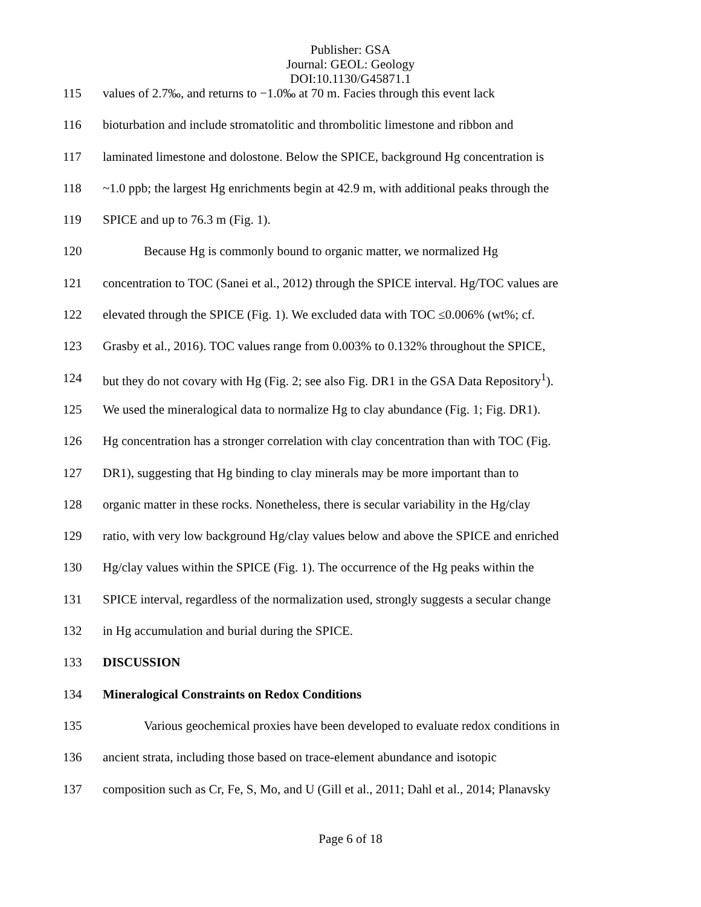Publisher: GSA
Journal: GEOL: Geology
DOI:10.1130/G45871.1
115 values of 2.7‰, and returns to −1.0‰ at 70 m. Facies through this event lack
116 bioturbation and include stromatolitic and thrombolitic limestone and ribbon and
117 laminated limestone and dolostone. Below the SPICE, background Hg concentration is
118 ~1.0 ppb; the largest Hg enrichments begin at 42.9 m, with additional peaks through the
119 SPICE and up to 76.3 m (Fig. 1).
120 Because Hg is commonly bound to organic matter, we normalized Hg
121 concentration to TOC (Sanei et al., 2012) through the SPICE interval. Hg/TOC values are
122 elevated through the SPICE (Fig. 1). We excluded data with TOC ≤0.006% (wt%; cf.
123 Grasby et al., 2016). TOC values range from 0.003% to 0.132% throughout the SPICE,
124 but they do not covary with Hg (Fig. 2; see also Fig. DR1 in the GSA Data Repository<sup>1</sup>).
125 We used the mineralogical data to normalize Hg to clay abundance (Fig. 1; Fig. DR1).
126 Hg concentration has a stronger correlation with clay concentration than with TOC (Fig.
127 DR1), suggesting that Hg binding to clay minerals may be more important than to
128 organic matter in these rocks. Nonetheless, there is secular variability in the Hg/clay
129 ratio, with very low background Hg/clay values below and above the SPICE and enriched
130 Hg/clay values within the SPICE (Fig. 1). The occurrence of the Hg peaks within the
131 SPICE interval, regardless of the normalization used, strongly suggests a secular change
132 in Hg accumulation and burial during the SPICE.
133 DISCUSSION
134 Mineralogical Constraints on Redox Conditions
135 Various geochemical proxies have been developed to evaluate redox conditions in
136 ancient strata, including those based on trace-element abundance and isotopic
137 composition such as Cr, Fe, S, Mo, and U (Gill et al., 2011; Dahl et al., 2014; Planavsky
Page 6 of 18